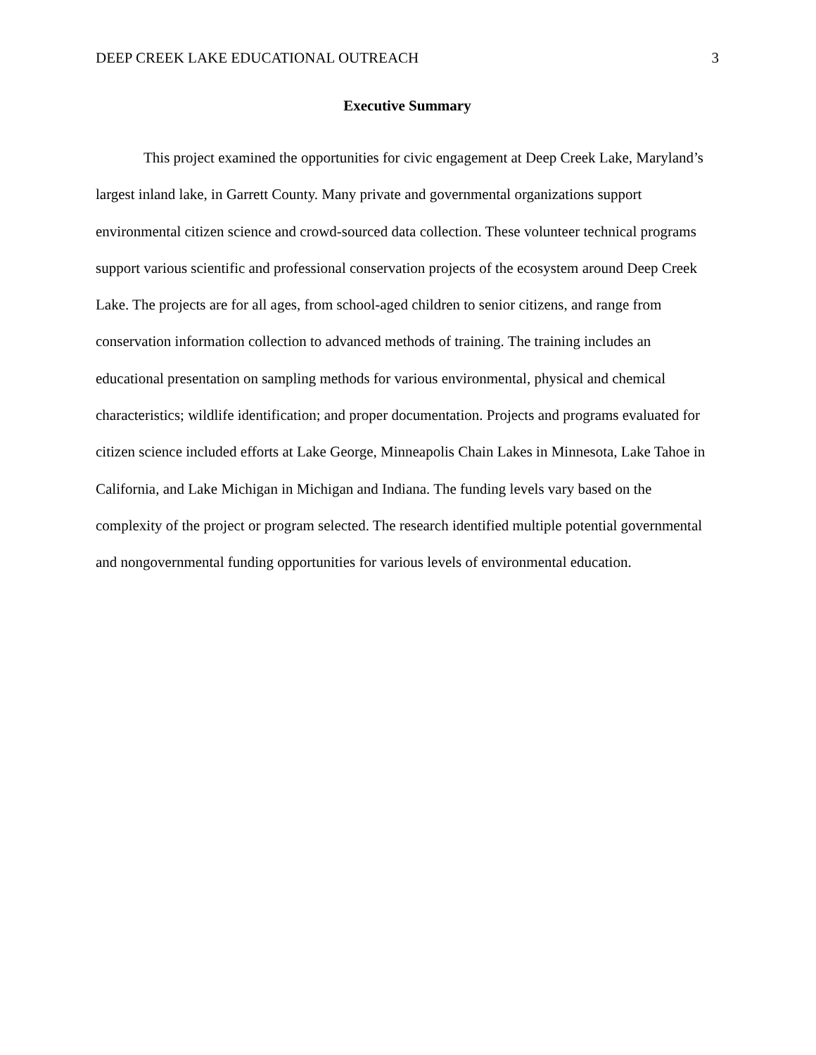DEEP CREEK LAKE EDUCATIONAL OUTREACH 3
Executive Summary
This project examined the opportunities for civic engagement at Deep Creek Lake, Maryland’s largest inland lake, in Garrett County. Many private and governmental organizations support environmental citizen science and crowd-sourced data collection. These volunteer technical programs support various scientific and professional conservation projects of the ecosystem around Deep Creek Lake. The projects are for all ages, from school-aged children to senior citizens, and range from conservation information collection to advanced methods of training. The training includes an educational presentation on sampling methods for various environmental, physical and chemical characteristics; wildlife identification; and proper documentation. Projects and programs evaluated for citizen science included efforts at Lake George, Minneapolis Chain Lakes in Minnesota, Lake Tahoe in California, and Lake Michigan in Michigan and Indiana. The funding levels vary based on the complexity of the project or program selected. The research identified multiple potential governmental and nongovernmental funding opportunities for various levels of environmental education.